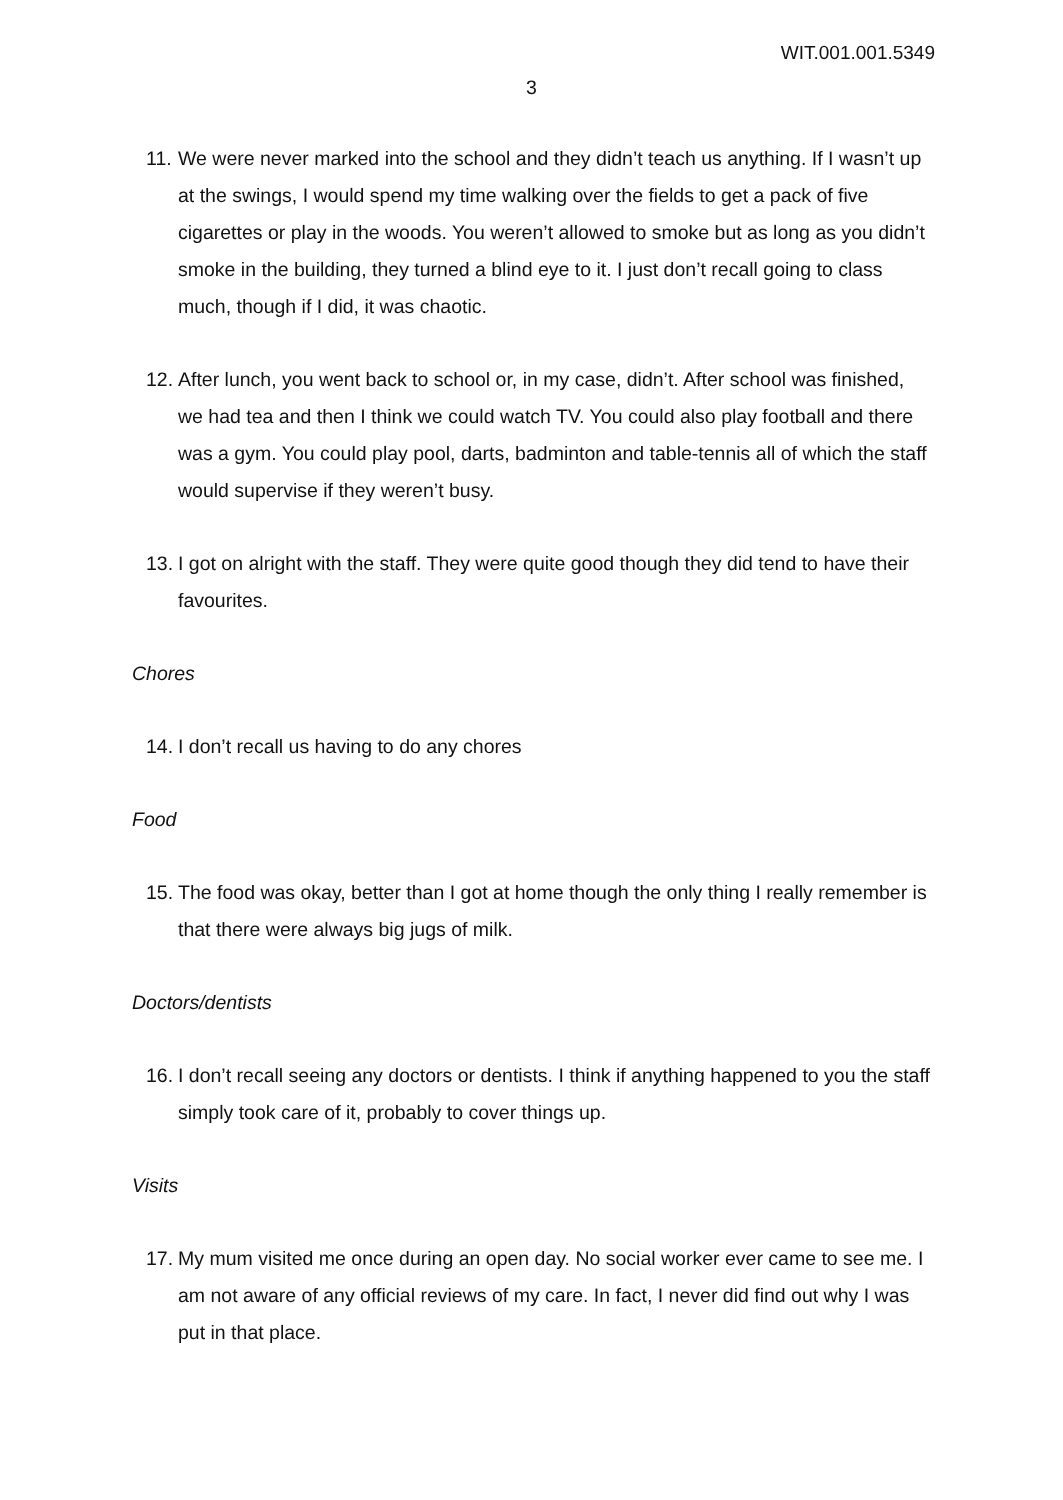WIT.001.001.5349
3
11. We were never marked into the school and they didn’t teach us anything. If I wasn’t up at the swings, I would spend my time walking over the fields to get a pack of five cigarettes or play in the woods. You weren’t allowed to smoke but as long as you didn’t smoke in the building, they turned a blind eye to it. I just don’t recall going to class much, though if I did, it was chaotic.
12. After lunch, you went back to school or, in my case, didn’t. After school was finished, we had tea and then I think we could watch TV. You could also play football and there was a gym. You could play pool, darts, badminton and table-tennis all of which the staff would supervise if they weren’t busy.
13. I got on alright with the staff. They were quite good though they did tend to have their favourites.
Chores
14. I don’t recall us having to do any chores
Food
15. The food was okay, better than I got at home though the only thing I really remember is that there were always big jugs of milk.
Doctors/dentists
16. I don’t recall seeing any doctors or dentists. I think if anything happened to you the staff simply took care of it, probably to cover things up.
Visits
17. My mum visited me once during an open day. No social worker ever came to see me. I am not aware of any official reviews of my care. In fact, I never did find out why I was put in that place.